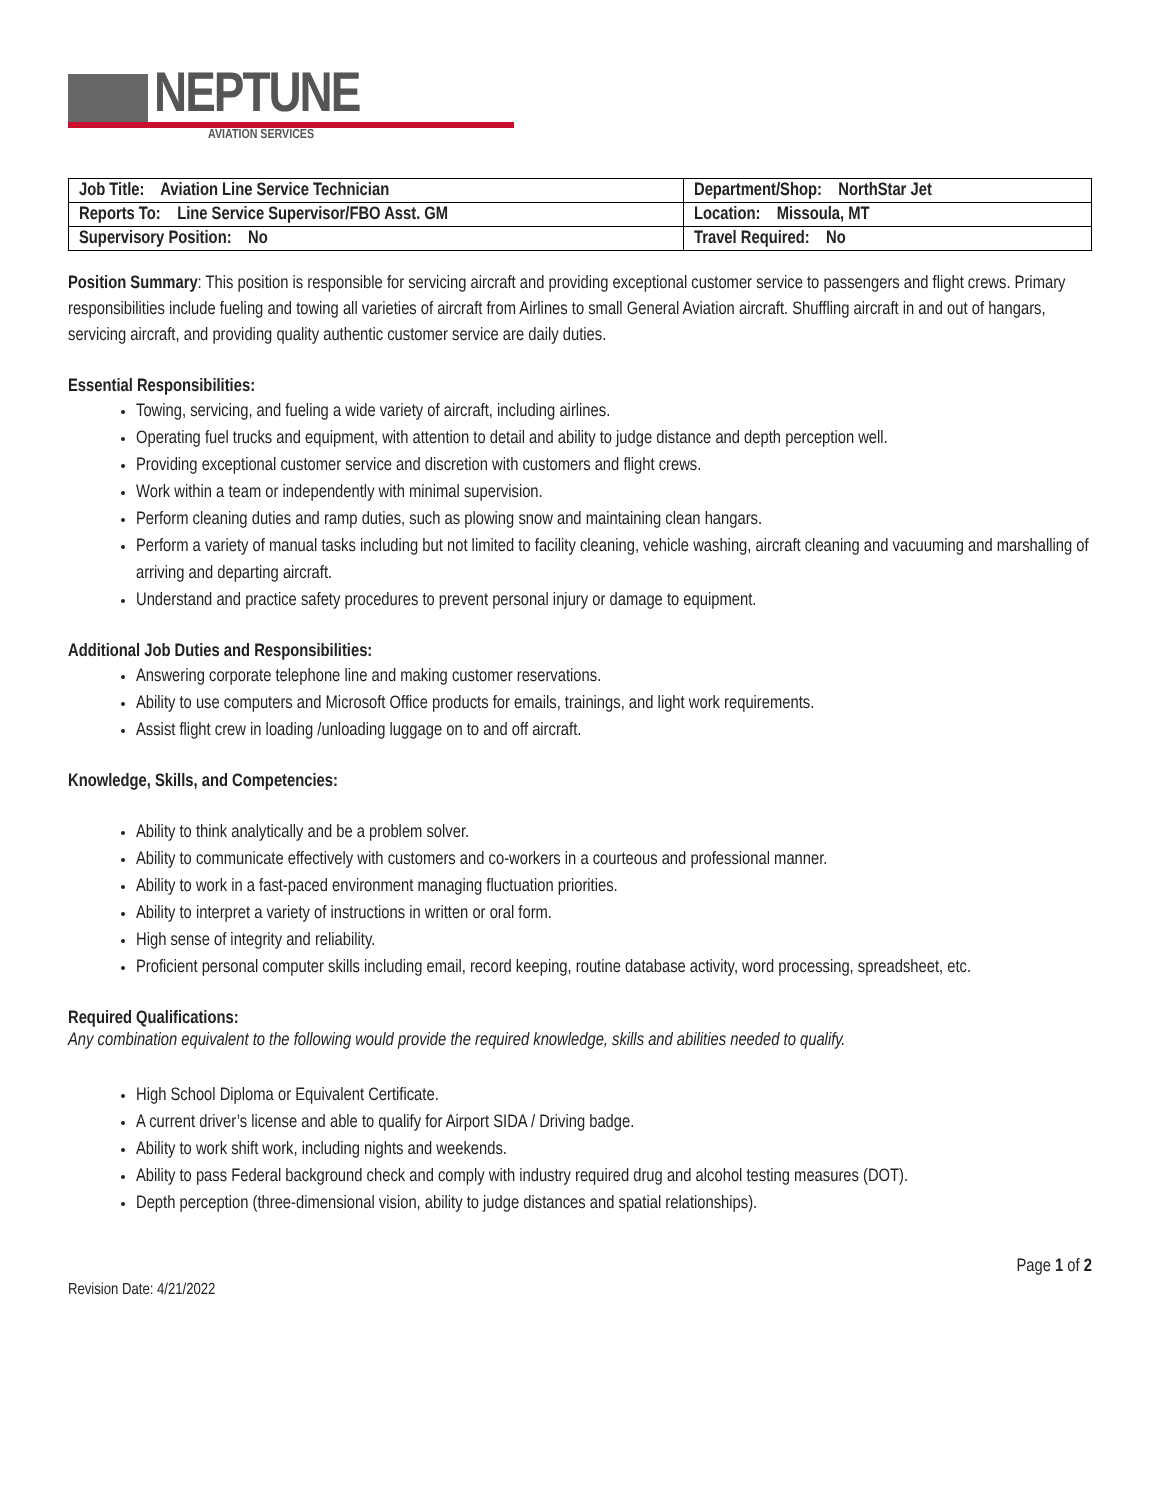NEPTUNE
AVIATION SERVICES
| Job Title: Aviation Line Service Technician | Department/Shop: NorthStar Jet |
| Reports To: Line Service Supervisor/FBO Asst. GM | Location: Missoula, MT |
| Supervisory Position: No | Travel Required: No |
Position Summary: This position is responsible for servicing aircraft and providing exceptional customer service to passengers and flight crews. Primary responsibilities include fueling and towing all varieties of aircraft from Airlines to small General Aviation aircraft. Shuffling aircraft in and out of hangars, servicing aircraft, and providing quality authentic customer service are daily duties.
Essential Responsibilities:
Towing, servicing, and fueling a wide variety of aircraft, including airlines.
Operating fuel trucks and equipment, with attention to detail and ability to judge distance and depth perception well.
Providing exceptional customer service and discretion with customers and flight crews.
Work within a team or independently with minimal supervision.
Perform cleaning duties and ramp duties, such as plowing snow and maintaining clean hangars.
Perform a variety of manual tasks including but not limited to facility cleaning, vehicle washing, aircraft cleaning and vacuuming and marshalling of arriving and departing aircraft.
Understand and practice safety procedures to prevent personal injury or damage to equipment.
Additional Job Duties and Responsibilities:
Answering corporate telephone line and making customer reservations.
Ability to use computers and Microsoft Office products for emails, trainings, and light work requirements.
Assist flight crew in loading /unloading luggage on to and off aircraft.
Knowledge, Skills, and Competencies:
Ability to think analytically and be a problem solver.
Ability to communicate effectively with customers and co-workers in a courteous and professional manner.
Ability to work in a fast-paced environment managing fluctuation priorities.
Ability to interpret a variety of instructions in written or oral form.
High sense of integrity and reliability.
Proficient personal computer skills including email, record keeping, routine database activity, word processing, spreadsheet, etc.
Required Qualifications:
Any combination equivalent to the following would provide the required knowledge, skills and abilities needed to qualify.
High School Diploma or Equivalent Certificate.
A current driver’s license and able to qualify for Airport SIDA / Driving badge.
Ability to work shift work, including nights and weekends.
Ability to pass Federal background check and comply with industry required drug and alcohol testing measures (DOT).
Depth perception (three-dimensional vision, ability to judge distances and spatial relationships).
Revision Date: 4/21/2022 Page 1 of 2